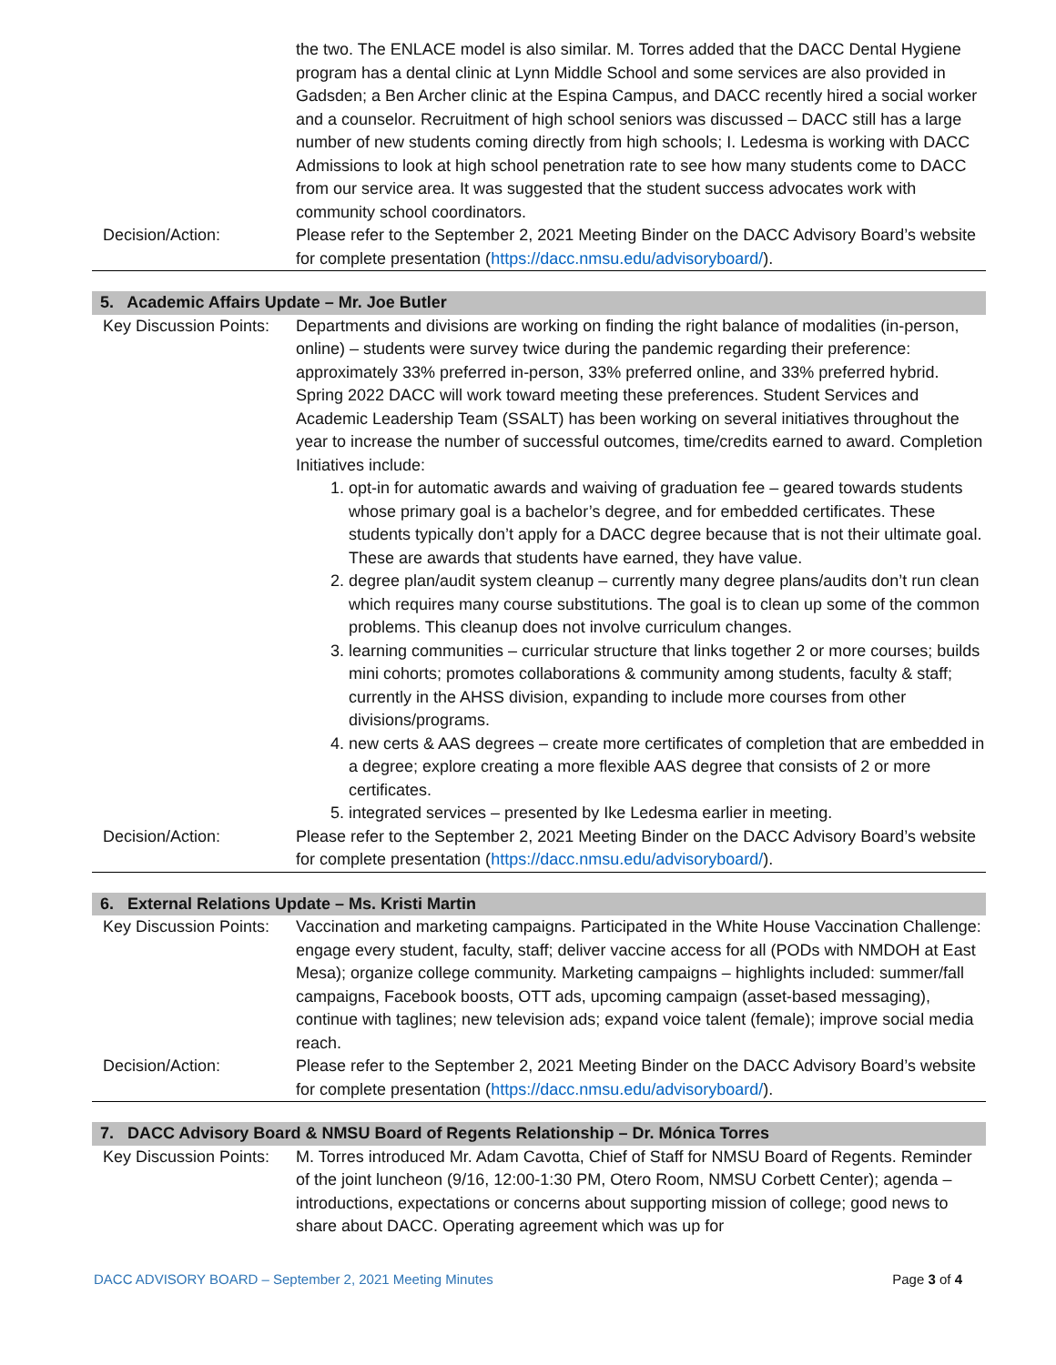| | the two. The ENLACE model is also similar. M. Torres added that the DACC Dental Hygiene program has a dental clinic at Lynn Middle School and some services are also provided in Gadsden; a Ben Archer clinic at the Espina Campus, and DACC recently hired a social worker and a counselor. Recruitment of high school seniors was discussed – DACC still has a large number of new students coming directly from high schools; I. Ledesma is working with DACC Admissions to look at high school penetration rate to see how many students come to DACC from our service area. It was suggested that the student success advocates work with community school coordinators. |
| Decision/Action: | Please refer to the September 2, 2021 Meeting Binder on the DACC Advisory Board’s website for complete presentation ( https://dacc.nmsu.edu/advisoryboard/ ). |
5. Academic Affairs Update – Mr. Joe Butler
| Key Discussion Points: | Departments and divisions are working on finding the right balance of modalities (in-person, online) – students were survey twice during the pandemic regarding their preference: approximately 33% preferred in-person, 33% preferred online, and 33% preferred hybrid. Spring 2022 DACC will work toward meeting these preferences. Student Services and Academic Leadership Team (SSALT) has been working on several initiatives throughout the year to increase the number of successful outcomes, time/credits earned to award. Completion Initiatives include: 1. opt-in for automatic awards and waiving of graduation fee – geared towards students whose primary goal is a bachelor’s degree, and for embedded certificates. These students typically don’t apply for a DACC degree because that is not their ultimate goal. These are awards that students have earned, they have value. 2. degree plan/audit system cleanup – currently many degree plans/audits don’t run clean which requires many course substitutions. The goal is to clean up some of the common problems. This cleanup does not involve curriculum changes. 3. learning communities – curricular structure that links together 2 or more courses; builds mini cohorts; promotes collaborations & community among students, faculty & staff; currently in the AHSS division, expanding to include more courses from other divisions/programs. 4. new certs & AAS degrees – create more certificates of completion that are embedded in a degree; explore creating a more flexible AAS degree that consists of 2 or more certificates. 5. integrated services – presented by Ike Ledesma earlier in meeting. |
| Decision/Action: | Please refer to the September 2, 2021 Meeting Binder on the DACC Advisory Board’s website for complete presentation ( https://dacc.nmsu.edu/advisoryboard/ ). |
6. External Relations Update – Ms. Kristi Martin
| Key Discussion Points: | Vaccination and marketing campaigns. Participated in the White House Vaccination Challenge: engage every student, faculty, staff; deliver vaccine access for all (PODs with NMDOH at East Mesa); organize college community. Marketing campaigns – highlights included: summer/fall campaigns, Facebook boosts, OTT ads, upcoming campaign (asset-based messaging), continue with taglines; new television ads; expand voice talent (female); improve social media reach. |
| Decision/Action: | Please refer to the September 2, 2021 Meeting Binder on the DACC Advisory Board’s website for complete presentation ( https://dacc.nmsu.edu/advisoryboard/ ). |
7. DACC Advisory Board & NMSU Board of Regents Relationship – Dr. Mónica Torres
| Key Discussion Points: | M. Torres introduced Mr. Adam Cavotta, Chief of Staff for NMSU Board of Regents. Reminder of the joint luncheon (9/16, 12:00-1:30 PM, Otero Room, NMSU Corbett Center); agenda – introductions, expectations or concerns about supporting mission of college; good news to share about DACC. Operating agreement which was up for |
DACC ADVISORY BOARD – September 2, 2021 Meeting Minutes Page 3 of 4